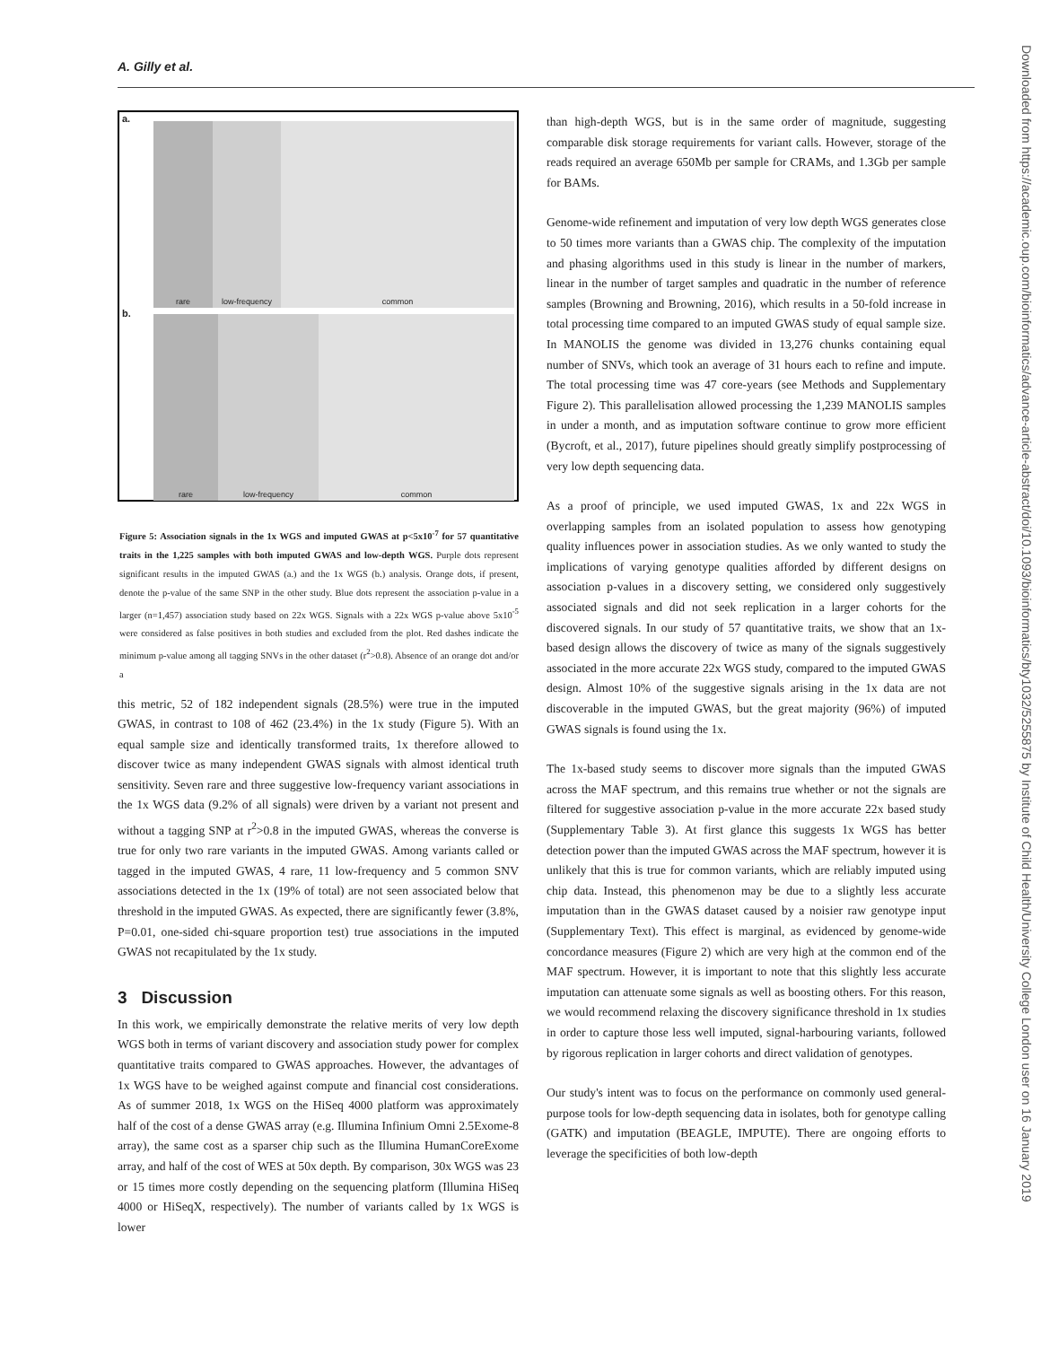A. Gilly et al.
Downloaded from https://academic.oup.com/bioinformatics/advance-article-abstract/doi/10.1093/bioinformatics/bty1032/5255875 by Institute of Child Health/University College London user on 16 January 2019
a.
rare low-frequency common
b. rare low-frequency common
Figure 5: Association signals in the 1x WGS and imputed GWAS at p<5x10<sup>-7</sup> for 57 quantitative traits in the 1,225 samples with both imputed GWAS and low-depth WGS. Purple dots represent significant results in the imputed GWAS (a.) and the 1x WGS (b.) analysis. Orange dots, if present, denote the p-value of the same SNP in the other study. Blue dots represent the association p-value in a larger (n=1,457) association study based on 22x WGS. Signals with a 22x WGS p-value above 5x10<sup>-5</sup> were considered as false positives in both studies and excluded from the plot. Red dashes indicate the minimum p-value among all tagging SNVs in the other dataset (r<sup>2</sup>>0.8). Absence of an orange dot and/or a
this metric, 52 of 182 independent signals (28.5%) were true in the imputed GWAS, in contrast to 108 of 462 (23.4%) in the 1x study (Figure 5). With an equal sample size and identically transformed traits, 1x therefore allowed to discover twice as many independent GWAS signals with almost identical truth sensitivity. Seven rare and three suggestive low-frequency variant associations in the 1x WGS data (9.2% of all signals) were driven by a variant not present and without a tagging SNP at r<sup>2</sup>>0.8 in the imputed GWAS, whereas the converse is true for only two rare variants in the imputed GWAS. Among variants called or tagged in the imputed GWAS, 4 rare, 11 low-frequency and 5 common SNV associations detected in the 1x (19% of total) are not seen associated below that threshold in the imputed GWAS. As expected, there are significantly fewer (3.8%, P=0.01, one-sided chi-square proportion test) true associations in the imputed GWAS not recapitulated by the 1x study.
3 Discussion
In this work, we empirically demonstrate the relative merits of very low depth WGS both in terms of variant discovery and association study power for complex quantitative traits compared to GWAS approaches. However, the advantages of 1x WGS have to be weighed against compute and financial cost considerations. As of summer 2018, 1x WGS on the HiSeq 4000 platform was approximately half of the cost of a dense GWAS array (e.g. Illumina Infinium Omni 2.5Exome-8 array), the same cost as a sparser chip such as the Illumina HumanCoreExome array, and half of the cost of WES at 50x depth. By comparison, 30x WGS was 23 or 15 times more costly depending on the sequencing platform (Illumina HiSeq 4000 or HiSeqX, respectively). The number of variants called by 1x WGS is lower
than high-depth WGS, but is in the same order of magnitude, suggesting comparable disk storage requirements for variant calls. However, storage of the reads required an average 650Mb per sample for CRAMs, and 1.3Gb per sample for BAMs.
Genome-wide refinement and imputation of very low depth WGS generates close to 50 times more variants than a GWAS chip. The complexity of the imputation and phasing algorithms used in this study is linear in the number of markers, linear in the number of target samples and quadratic in the number of reference samples (Browning and Browning, 2016), which results in a 50-fold increase in total processing time compared to an imputed GWAS study of equal sample size. In MANOLIS the genome was divided in 13,276 chunks containing equal number of SNVs, which took an average of 31 hours each to refine and impute. The total processing time was 47 core-years (see Methods and Supplementary Figure 2). This parallelisation allowed processing the 1,239 MANOLIS samples in under a month, and as imputation software continue to grow more efficient (Bycroft, et al., 2017), future pipelines should greatly simplify postprocessing of very low depth sequencing data.
As a proof of principle, we used imputed GWAS, 1x and 22x WGS in overlapping samples from an isolated population to assess how genotyping quality influences power in association studies. As we only wanted to study the implications of varying genotype qualities afforded by different designs on association p-values in a discovery setting, we considered only suggestively associated signals and did not seek replication in a larger cohorts for the discovered signals. In our study of 57 quantitative traits, we show that an 1x-based design allows the discovery of twice as many of the signals suggestively associated in the more accurate 22x WGS study, compared to the imputed GWAS design. Almost 10% of the suggestive signals arising in the 1x data are not discoverable in the imputed GWAS, but the great majority (96%) of imputed GWAS signals is found using the 1x.
The 1x-based study seems to discover more signals than the imputed GWAS across the MAF spectrum, and this remains true whether or not the signals are filtered for suggestive association p-value in the more accurate 22x based study (Supplementary Table 3). At first glance this suggests 1x WGS has better detection power than the imputed GWAS across the MAF spectrum, however it is unlikely that this is true for common variants, which are reliably imputed using chip data. Instead, this phenomenon may be due to a slightly less accurate imputation than in the GWAS dataset caused by a noisier raw genotype input (Supplementary Text). This effect is marginal, as evidenced by genome-wide concordance measures (Figure 2) which are very high at the common end of the MAF spectrum. However, it is important to note that this slightly less accurate imputation can attenuate some signals as well as boosting others. For this reason, we would recommend relaxing the discovery significance threshold in 1x studies in order to capture those less well imputed, signal-harbouring variants, followed by rigorous replication in larger cohorts and direct validation of genotypes.
Our study's intent was to focus on the performance on commonly used general-purpose tools for low-depth sequencing data in isolates, both for genotype calling (GATK) and imputation (BEAGLE, IMPUTE). There are ongoing efforts to leverage the specificities of both low-depth